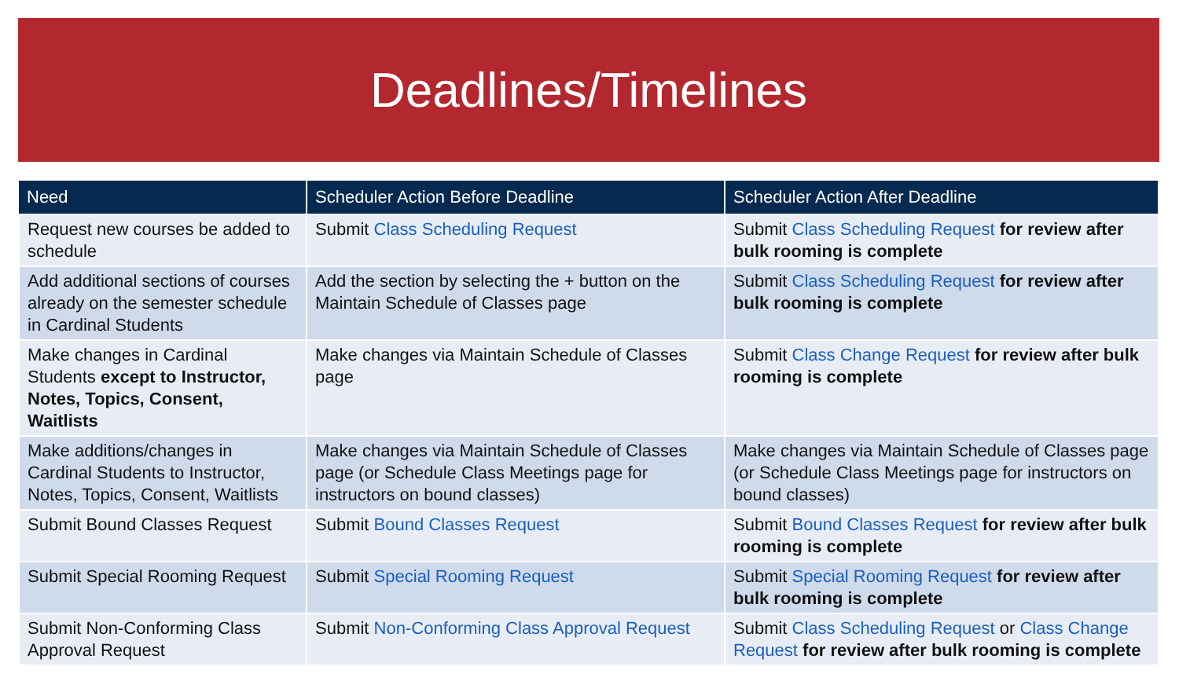Deadlines/Timelines
| Need | Scheduler Action Before Deadline | Scheduler Action After Deadline |
| --- | --- | --- |
| Request new courses be added to schedule | Submit Class Scheduling Request | Submit Class Scheduling Request for review after bulk rooming is complete |
| Add additional sections of courses already on the semester schedule in Cardinal Students | Add the section by selecting the + button on the Maintain Schedule of Classes page | Submit Class Scheduling Request for review after bulk rooming is complete |
| Make changes in Cardinal Students except to Instructor, Notes, Topics, Consent, Waitlists | Make changes via Maintain Schedule of Classes page | Submit Class Change Request for review after bulk rooming is complete |
| Make additions/changes in Cardinal Students to Instructor, Notes, Topics, Consent, Waitlists | Make changes via Maintain Schedule of Classes page (or Schedule Class Meetings page for instructors on bound classes) | Make changes via Maintain Schedule of Classes page (or Schedule Class Meetings page for instructors on bound classes) |
| Submit Bound Classes Request | Submit Bound Classes Request | Submit Bound Classes Request for review after bulk rooming is complete |
| Submit Special Rooming Request | Submit Special Rooming Request | Submit Special Rooming Request for review after bulk rooming is complete |
| Submit Non-Conforming Class Approval Request | Submit Non-Conforming Class Approval Request | Submit Class Scheduling Request or Class Change Request for review after bulk rooming is complete |